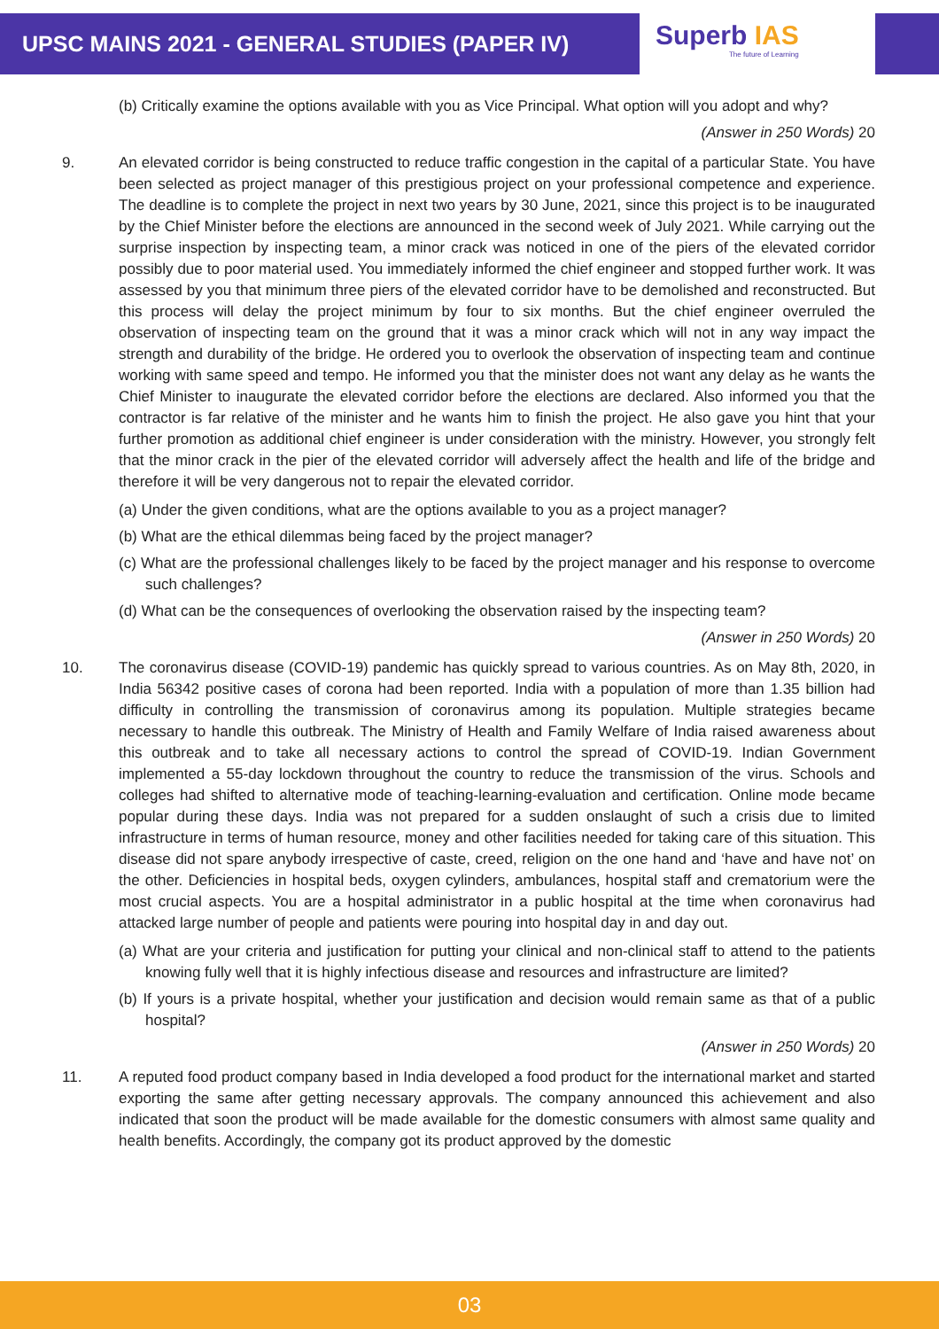UPSC MAINS 2021 - GENERAL STUDIES (PAPER IV)
Superb IAS
The future of Learning
(b) Critically examine the options available with you as Vice Principal. What option will you adopt and why?
(Answer in 250 Words) 20
9. An elevated corridor is being constructed to reduce traffic congestion in the capital of a particular State. You have been selected as project manager of this prestigious project on your professional competence and experience. The deadline is to complete the project in next two years by 30 June, 2021, since this project is to be inaugurated by the Chief Minister before the elections are announced in the second week of July 2021. While carrying out the surprise inspection by inspecting team, a minor crack was noticed in one of the piers of the elevated corridor possibly due to poor material used. You immediately informed the chief engineer and stopped further work. It was assessed by you that minimum three piers of the elevated corridor have to be demolished and reconstructed. But this process will delay the project minimum by four to six months. But the chief engineer overruled the observation of inspecting team on the ground that it was a minor crack which will not in any way impact the strength and durability of the bridge. He ordered you to overlook the observation of inspecting team and continue working with same speed and tempo. He informed you that the minister does not want any delay as he wants the Chief Minister to inaugurate the elevated corridor before the elections are declared. Also informed you that the contractor is far relative of the minister and he wants him to finish the project. He also gave you hint that your further promotion as additional chief engineer is under consideration with the ministry. However, you strongly felt that the minor crack in the pier of the elevated corridor will adversely affect the health and life of the bridge and therefore it will be very dangerous not to repair the elevated corridor.
(a) Under the given conditions, what are the options available to you as a project manager?
(b) What are the ethical dilemmas being faced by the project manager?
(c) What are the professional challenges likely to be faced by the project manager and his response to overcome such challenges?
(d) What can be the consequences of overlooking the observation raised by the inspecting team?
(Answer in 250 Words) 20
10. The coronavirus disease (COVID-19) pandemic has quickly spread to various countries. As on May 8th, 2020, in India 56342 positive cases of corona had been reported. India with a population of more than 1.35 billion had difficulty in controlling the transmission of coronavirus among its population. Multiple strategies became necessary to handle this outbreak. The Ministry of Health and Family Welfare of India raised awareness about this outbreak and to take all necessary actions to control the spread of COVID-19. Indian Government implemented a 55-day lockdown throughout the country to reduce the transmission of the virus. Schools and colleges had shifted to alternative mode of teaching-learning-evaluation and certification. Online mode became popular during these days. India was not prepared for a sudden onslaught of such a crisis due to limited infrastructure in terms of human resource, money and other facilities needed for taking care of this situation. This disease did not spare anybody irrespective of caste, creed, religion on the one hand and ‘have and have not’ on the other. Deficiencies in hospital beds, oxygen cylinders, ambulances, hospital staff and crematorium were the most crucial aspects. You are a hospital administrator in a public hospital at the time when coronavirus had attacked large number of people and patients were pouring into hospital day in and day out.
(a) What are your criteria and justification for putting your clinical and non-clinical staff to attend to the patients knowing fully well that it is highly infectious disease and resources and infrastructure are limited?
(b) If yours is a private hospital, whether your justification and decision would remain same as that of a public hospital?
(Answer in 250 Words) 20
11. A reputed food product company based in India developed a food product for the international market and started exporting the same after getting necessary approvals. The company announced this achievement and also indicated that soon the product will be made available for the domestic consumers with almost same quality and health benefits. Accordingly, the company got its product approved by the domestic
03